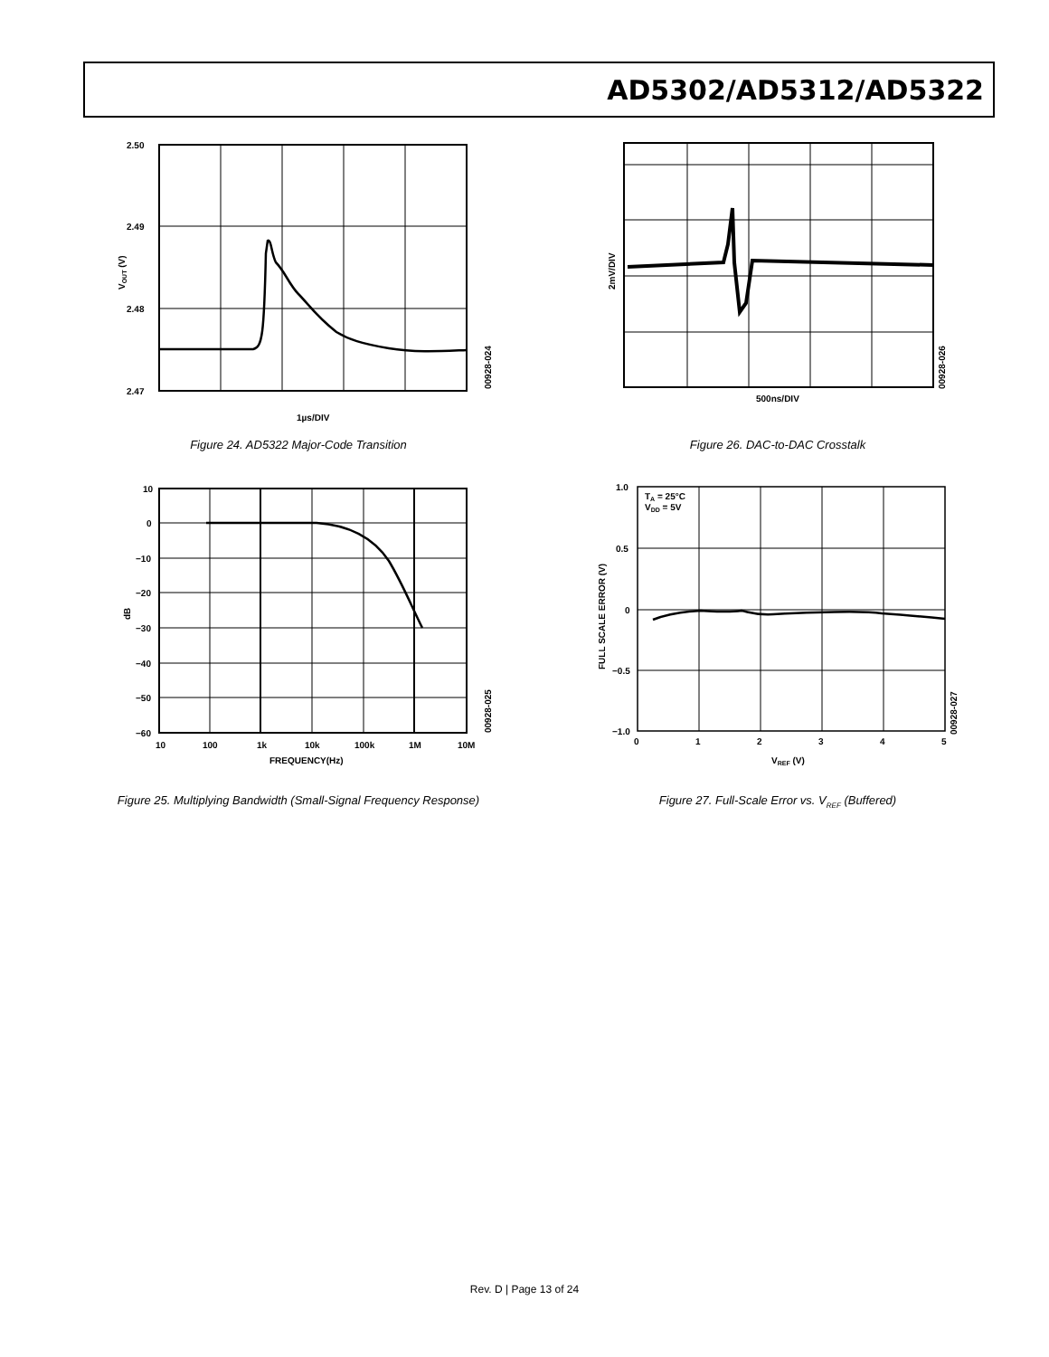AD5302/AD5312/AD5322
2.50
2.49
2.48
2.47
VOUT (V)
1µs/DIV
00928-024
Figure 24. AD5322 Major-Code Transition
2mV/DIV
500ns/DIV
00928-026
Figure 26. DAC-to-DAC Crosstalk
10
0
−10
−20
−30
−40
−50
−60
10
100
1k
10k
100k
1M
10M
FREQUENCY(Hz)
dB
00928-025
Figure 25. Multiplying Bandwidth (Small-Signal Frequency Response)
TA = 25°C
VDD = 5V
1.0
0.5
0
−0.5
−1.0
0
1
2
3
4
5
VREF (V)
FULL SCALE ERROR (V)
00928-027
Figure 27. Full-Scale Error vs. V<sub>REF</sub> (Buffered)
Rev. D | Page 13 of 24